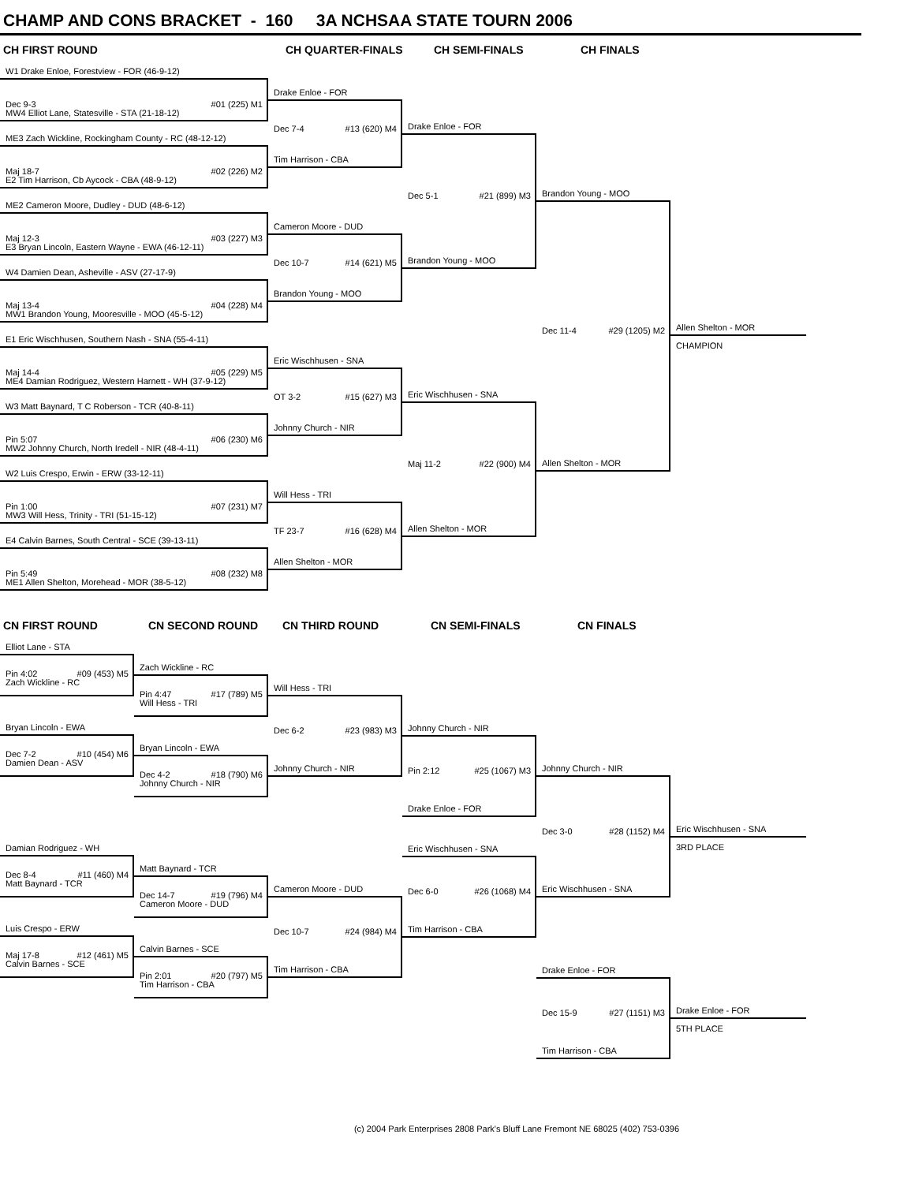CHAMP AND CONS BRACKET - 160 3A NCHSAA STATE TOURN 2006
CH FIRST ROUND CH QUARTER-FINALS CH SEMI-FINALS CH FINALS
W1 Drake Enloe, Forestview - FOR (46-9-12)
Dec 9-3 #01 (225) M1
MW4 Elliot Lane, Statesville - STA (21-18-12)
ME3 Zach Wickline, Rockingham County - RC (48-12-12)
Maj 18-7 #02 (226) M2
E2 Tim Harrison, Cb Aycock - CBA (48-9-12)
ME2 Cameron Moore, Dudley - DUD (48-6-12)
Maj 12-3 #03 (227) M3
E3 Bryan Lincoln, Eastern Wayne - EWA (46-12-11)
W4 Damien Dean, Asheville - ASV (27-17-9)
Maj 13-4 #04 (228) M4
MW1 Brandon Young, Mooresville - MOO (45-5-12)
E1 Eric Wischhusen, Southern Nash - SNA (55-4-11)
Maj 14-4 #05 (229) M5
ME4 Damian Rodriguez, Western Harnett - WH (37-9-12)
W3 Matt Baynard, T C Roberson - TCR (40-8-11)
Pin 5:07 #06 (230) M6
MW2 Johnny Church, North Iredell - NIR (48-4-11)
W2 Luis Crespo, Erwin - ERW (33-12-11)
Pin 1:00 #07 (231) M7
MW3 Will Hess, Trinity - TRI (51-15-12)
E4 Calvin Barnes, South Central - SCE (39-13-11)
Pin 5:49 #08 (232) M8
ME1 Allen Shelton, Morehead - MOR (38-5-12)
Drake Enloe - FOR
Dec 7-4 #13 (620) M4
Tim Harrison - CBA
Cameron Moore - DUD
Dec 10-7 #14 (621) M5
Brandon Young - MOO
Eric Wischhusen - SNA
OT 3-2 #15 (627) M3
Johnny Church - NIR
Will Hess - TRI
TF 23-7 #16 (628) M4
Allen Shelton - MOR
Drake Enloe - FOR
Dec 5-1 #21 (899) M3
Brandon Young - MOO
Eric Wischhusen - SNA
Maj 11-2 #22 (900) M4
Allen Shelton - MOR
Brandon Young - MOO
Dec 11-4 #29 (1205) M2
Allen Shelton - MOR
Allen Shelton - MOR
CHAMPION
CN FIRST ROUND CN SECOND ROUND CN THIRD ROUND CN SEMI-FINALS CN FINALS
Elliot Lane - STA
Pin 4:02 #09 (453) M5
Zach Wickline - RC
Bryan Lincoln - EWA
Dec 7-2 #10 (454) M6
Damien Dean - ASV
Damian Rodriguez - WH
Dec 8-4 #11 (460) M4
Matt Baynard - TCR
Luis Crespo - ERW
Maj 17-8 #12 (461) M5
Calvin Barnes - SCE
Zach Wickline - RC
Pin 4:47 #17 (789) M5
Will Hess - TRI
Bryan Lincoln - EWA
Dec 4-2 #18 (790) M6
Johnny Church - NIR
Matt Baynard - TCR
Dec 14-7 #19 (796) M4
Cameron Moore - DUD
Calvin Barnes - SCE
Pin 2:01 #20 (797) M5
Tim Harrison - CBA
Will Hess - TRI
Dec 6-2 #23 (983) M3
Johnny Church - NIR
Cameron Moore - DUD
Dec 10-7 #24 (984) M4
Tim Harrison - CBA
Johnny Church - NIR
Pin 2:12 #25 (1067) M3
Drake Enloe - FOR
Eric Wischhusen - SNA
Dec 6-0 #26 (1068) M4
Tim Harrison - CBA
Johnny Church - NIR
Dec 3-0 #28 (1152) M4
Eric Wischhusen - SNA
Drake Enloe - FOR
Dec 15-9 #27 (1151) M3
Tim Harrison - CBA
Eric Wischhusen - SNA
3RD PLACE
Drake Enloe - FOR
5TH PLACE
(c) 2004 Park Enterprises 2808 Park's Bluff Lane Fremont NE 68025 (402) 753-0396